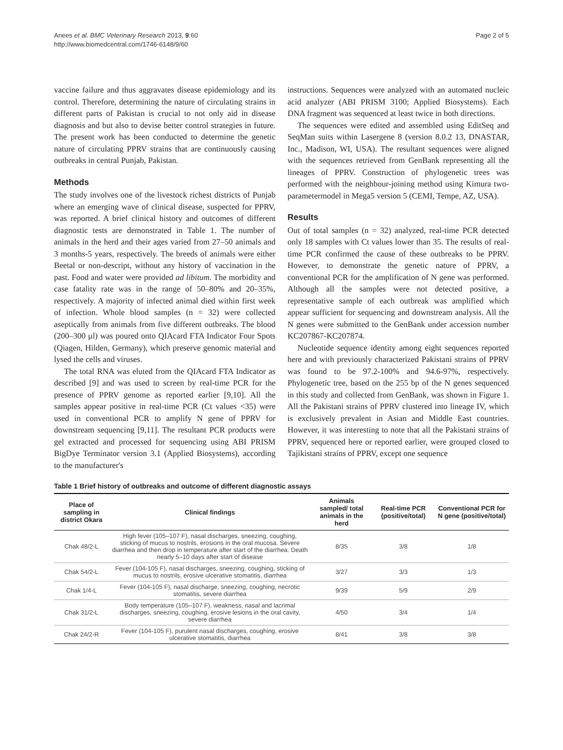Anees et al. BMC Veterinary Research 2013, 9:60
http://www.biomedcentral.com/1746-6148/9/60
Page 2 of 5
vaccine failure and thus aggravates disease epidemiology and its control. Therefore, determining the nature of circulating strains in different parts of Pakistan is crucial to not only aid in disease diagnosis and but also to devise better control strategies in future. The present work has been conducted to determine the genetic nature of circulating PPRV strains that are continuously causing outbreaks in central Punjab, Pakistan.
Methods
The study involves one of the livestock richest districts of Punjab where an emerging wave of clinical disease, suspected for PPRV, was reported. A brief clinical history and outcomes of different diagnostic tests are demonstrated in Table 1. The number of animals in the herd and their ages varied from 27–50 animals and 3 months-5 years, respectively. The breeds of animals were either Beetal or non-descript, without any history of vaccination in the past. Food and water were provided ad libitum. The morbidity and case fatality rate was in the range of 50–80% and 20–35%, respectively. A majority of infected animal died within first week of infection. Whole blood samples (n = 32) were collected aseptically from animals from five different outbreaks. The blood (200–300 μl) was poured onto QIAcard FTA Indicator Four Spots (Qiagen, Hilden, Germany), which preserve genomic material and lysed the cells and viruses.
The total RNA was eluted from the QIAcard FTA Indicator as described [9] and was used to screen by real-time PCR for the presence of PPRV genome as reported earlier [9,10]. All the samples appear positive in real-time PCR (Ct values <35) were used in conventional PCR to amplify N gene of PPRV for downstream sequencing [9,11]. The resultant PCR products were gel extracted and processed for sequencing using ABI PRISM BigDye Terminator version 3.1 (Applied Biosystems), according to the manufacturer's
instructions. Sequences were analyzed with an automated nucleic acid analyzer (ABI PRISM 3100; Applied Biosystems). Each DNA fragment was sequenced at least twice in both directions.
The sequences were edited and assembled using EditSeq and SeqMan suits within Lasergene 8 (version 8.0.2 13, DNASTAR, Inc., Madison, WI, USA). The resultant sequences were aligned with the sequences retrieved from GenBank representing all the lineages of PPRV. Construction of phylogenetic trees was performed with the neighbour-joining method using Kimura two-parametermodel in Mega5 version 5 (CEMI, Tempe, AZ, USA).
Results
Out of total samples (n = 32) analyzed, real-time PCR detected only 18 samples with Ct values lower than 35. The results of real-time PCR confirmed the cause of these outbreaks to be PPRV. However, to demonstrate the genetic nature of PPRV, a conventional PCR for the amplification of N gene was performed. Although all the samples were not detected positive, a representative sample of each outbreak was amplified which appear sufficient for sequencing and downstream analysis. All the N genes were submitted to the GenBank under accession number KC207867-KC207874.
Nucleotide sequence identity among eight sequences reported here and with previously characterized Pakistani strains of PPRV was found to be 97.2-100% and 94.6-97%, respectively. Phylogenetic tree, based on the 255 bp of the N genes sequenced in this study and collected from GenBank, was shown in Figure 1. All the Pakistani strains of PPRV clustered into lineage IV, which is exclusively prevalent in Asian and Middle East countries. However, it was interesting to note that all the Pakistani strains of PPRV, sequenced here or reported earlier, were grouped closed to Tajikistani strains of PPRV, except one sequence
Table 1 Brief history of outbreaks and outcome of different diagnostic assays
| Place of sampling in district Okara | Clinical findings | Animals sampled/ total animals in the herd | Real-time PCR (positive/total) | Conventional PCR for N gene (positive/total) |
| --- | --- | --- | --- | --- |
| Chak 48/2-L | High fever (105–107 F), nasal discharges, sneezing, coughing, sticking of mucus to nostrils, erosions in the oral mucosa. Severe diarrhea and then drop in temperature after start of the diarrhea. Death nearly 5–10 days after start of disease | 8/35 | 3/8 | 1/8 |
| Chak 54/2-L | Fever (104-105 F), nasal discharges, sneezing, coughing, sticking of mucus to nostrils, erosive ulcerative stomatitis, diarrhea | 3/27 | 3/3 | 1/3 |
| Chak 1/4-L | Fever (104-105 F), nasal discharge, sneezing, coughing, necrotic stomatitis, severe diarrhea | 9/39 | 5/9 | 2/9 |
| Chak 31/2-L | Body temperature (105–107 F), weakness, nasal and lacrimal discharges, sneezing, coughing, erosive lesions in the oral cavity, severe diarrhea | 4/50 | 3/4 | 1/4 |
| Chak 24/2-R | Fever (104-105 F), purulent nasal discharges, coughing, erosive ulcerative stomatitis, diarrhea | 8/41 | 3/8 | 3/8 |